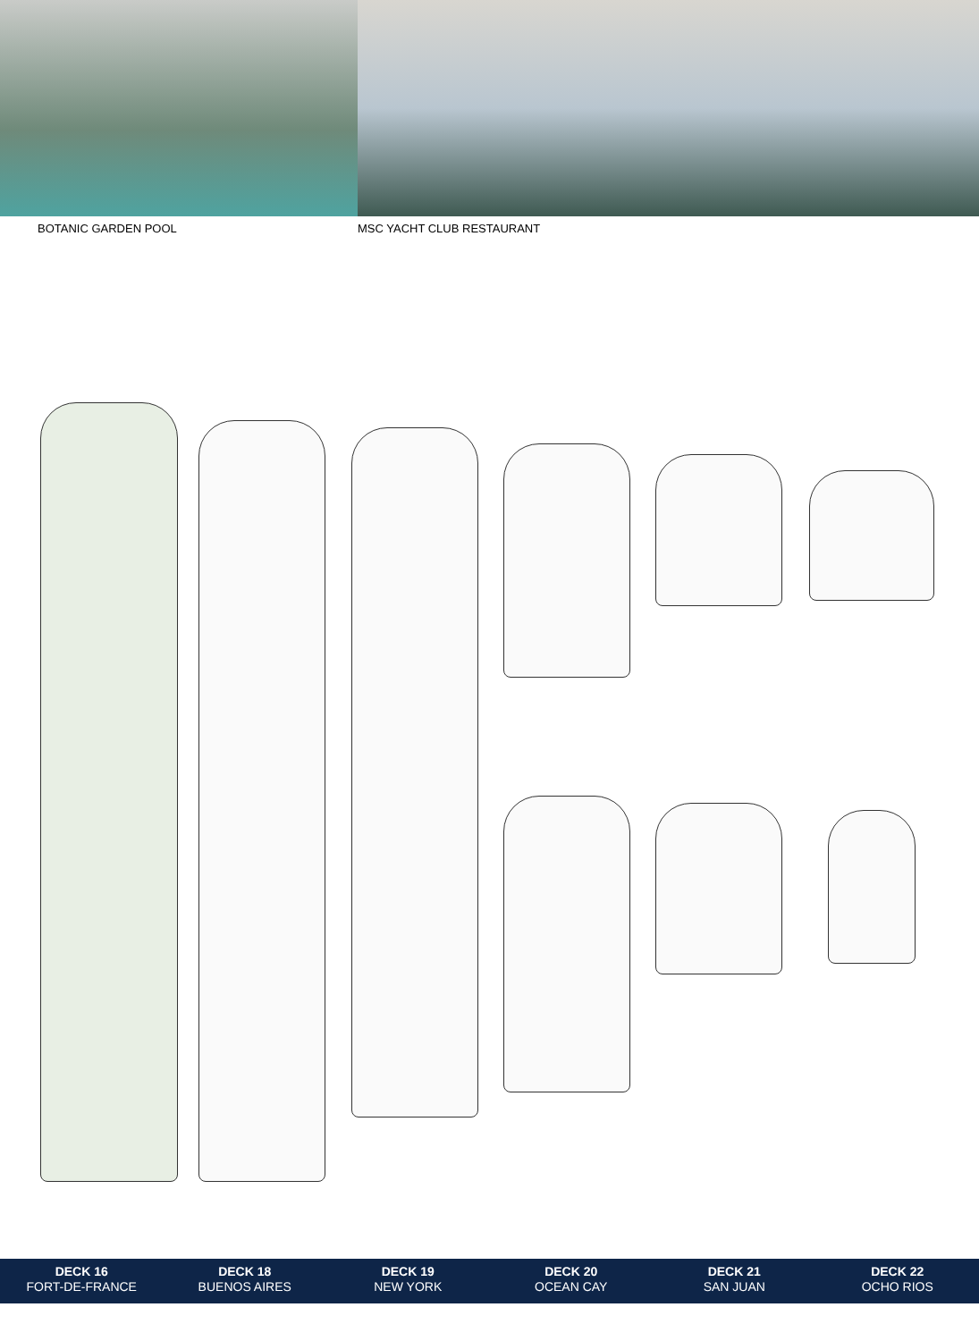BOTANIC GARDEN POOL MSC YACHT CLUB RESTAURANT
DECK 16
FORT-DE-FRANCE
DECK 18
BUENOS AIRES
DECK 19
NEW YORK
DECK 20
OCEAN CAY
DECK 21
SAN JUAN
DECK 22
OCHO RIOS